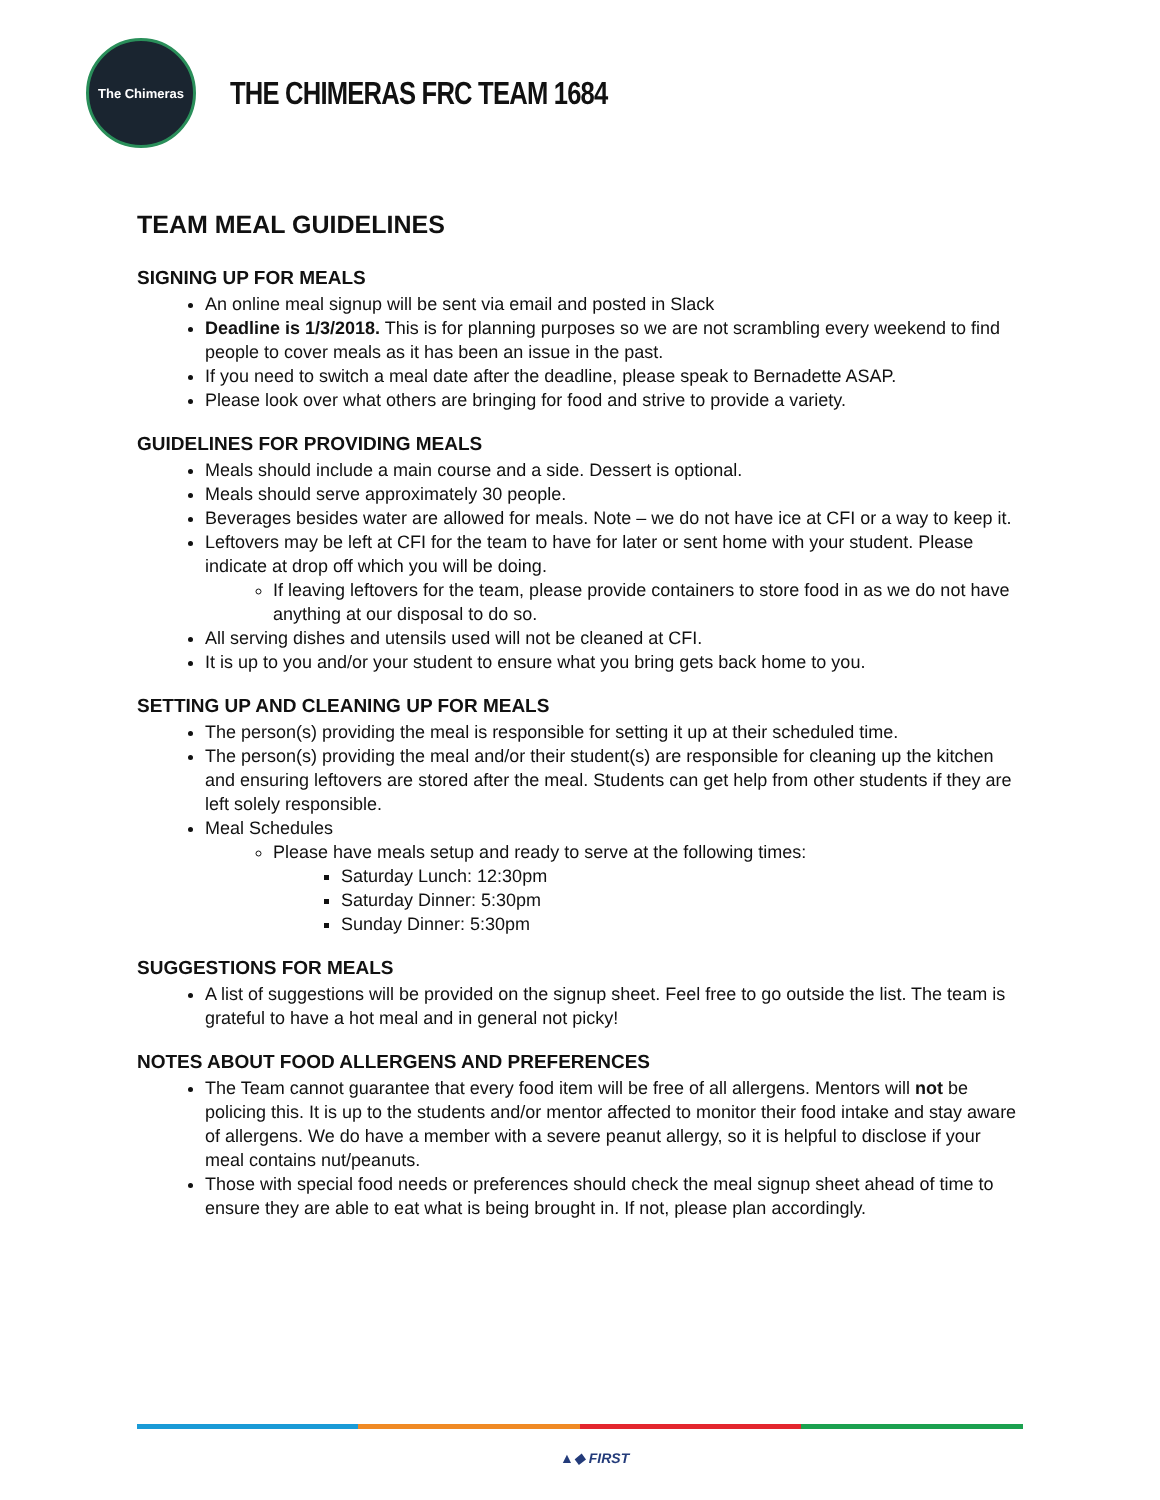The Chimeras
THE CHIMERAS FRC TEAM 1684
TEAM MEAL GUIDELINES
SIGNING UP FOR MEALS
An online meal signup will be sent via email and posted in Slack
Deadline is 1/3/2018. This is for planning purposes so we are not scrambling every weekend to find people to cover meals as it has been an issue in the past.
If you need to switch a meal date after the deadline, please speak to Bernadette ASAP.
Please look over what others are bringing for food and strive to provide a variety.
GUIDELINES FOR PROVIDING MEALS
Meals should include a main course and a side. Dessert is optional.
Meals should serve approximately 30 people.
Beverages besides water are allowed for meals. Note – we do not have ice at CFI or a way to keep it.
Leftovers may be left at CFI for the team to have for later or sent home with your student. Please indicate at drop off which you will be doing.
If leaving leftovers for the team, please provide containers to store food in as we do not have anything at our disposal to do so.
All serving dishes and utensils used will not be cleaned at CFI.
It is up to you and/or your student to ensure what you bring gets back home to you.
SETTING UP AND CLEANING UP FOR MEALS
The person(s) providing the meal is responsible for setting it up at their scheduled time.
The person(s) providing the meal and/or their student(s) are responsible for cleaning up the kitchen and ensuring leftovers are stored after the meal. Students can get help from other students if they are left solely responsible.
Meal Schedules
Please have meals setup and ready to serve at the following times:
Saturday Lunch: 12:30pm
Saturday Dinner: 5:30pm
Sunday Dinner: 5:30pm
SUGGESTIONS FOR MEALS
A list of suggestions will be provided on the signup sheet. Feel free to go outside the list. The team is grateful to have a hot meal and in general not picky!
NOTES ABOUT FOOD ALLERGENS AND PREFERENCES
The Team cannot guarantee that every food item will be free of all allergens. Mentors will not be policing this. It is up to the students and/or mentor affected to monitor their food intake and stay aware of allergens. We do have a member with a severe peanut allergy, so it is helpful to disclose if your meal contains nut/peanuts.
Those with special food needs or preferences should check the meal signup sheet ahead of time to ensure they are able to eat what is being brought in. If not, please plan accordingly.
▲◆ FIRST